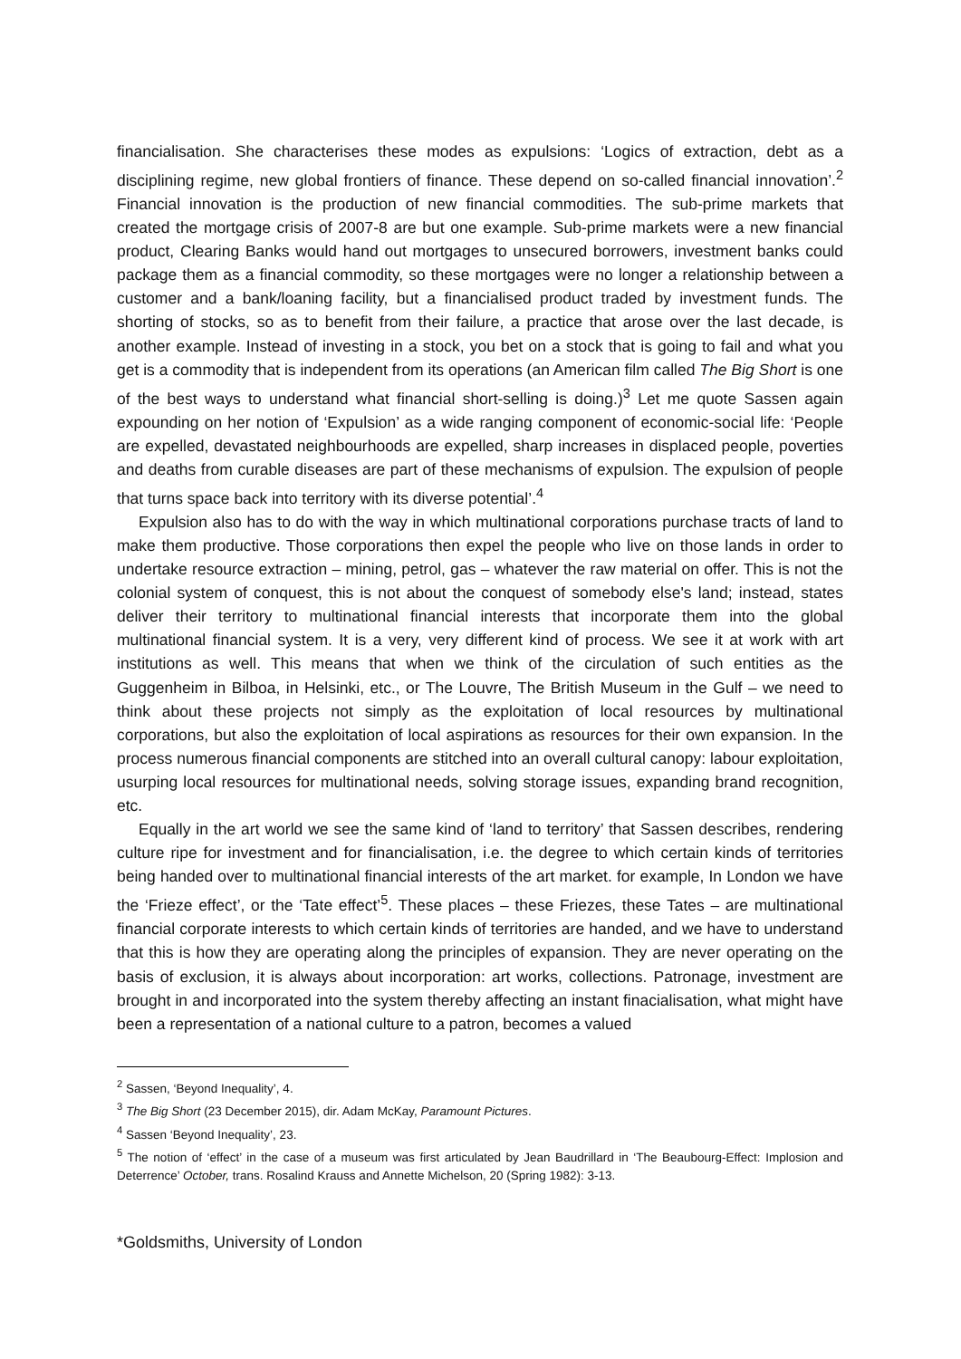financialisation. She characterises these modes as expulsions: ‘Logics of extraction, debt as a disciplining regime, new global frontiers of finance. These depend on so-called financial innovation’.<sup>2</sup> Financial innovation is the production of new financial commodities. The sub-prime markets that created the mortgage crisis of 2007-8 are but one example. Sub-prime markets were a new financial product, Clearing Banks would hand out mortgages to unsecured borrowers, investment banks could package them as a financial commodity, so these mortgages were no longer a relationship between a customer and a bank/loaning facility, but a financialised product traded by investment funds. The shorting of stocks, so as to benefit from their failure, a practice that arose over the last decade, is another example. Instead of investing in a stock, you bet on a stock that is going to fail and what you get is a commodity that is independent from its operations (an American film called The Big Short is one of the best ways to understand what financial short-selling is doing.)<sup>3</sup> Let me quote Sassen again expounding on her notion of ‘Expulsion’ as a wide ranging component of economic-social life: ‘People are expelled, devastated neighbourhoods are expelled, sharp increases in displaced people, poverties and deaths from curable diseases are part of these mechanisms of expulsion. The expulsion of people that turns space back into territory with its diverse potential’.<sup>4</sup>
Expulsion also has to do with the way in which multinational corporations purchase tracts of land to make them productive. Those corporations then expel the people who live on those lands in order to undertake resource extraction – mining, petrol, gas – whatever the raw material on offer. This is not the colonial system of conquest, this is not about the conquest of somebody else's land; instead, states deliver their territory to multinational financial interests that incorporate them into the global multinational financial system. It is a very, very different kind of process. We see it at work with art institutions as well. This means that when we think of the circulation of such entities as the Guggenheim in Bilboa, in Helsinki, etc., or The Louvre, The British Museum in the Gulf – we need to think about these projects not simply as the exploitation of local resources by multinational corporations, but also the exploitation of local aspirations as resources for their own expansion. In the process numerous financial components are stitched into an overall cultural canopy: labour exploitation, usurping local resources for multinational needs, solving storage issues, expanding brand recognition, etc.
Equally in the art world we see the same kind of ‘land to territory’ that Sassen describes, rendering culture ripe for investment and for financialisation, i.e. the degree to which certain kinds of territories being handed over to multinational financial interests of the art market. for example, In London we have the ‘Frieze effect’, or the ‘Tate effect’<sup>5</sup>. These places – these Friezes, these Tates – are multinational financial corporate interests to which certain kinds of territories are handed, and we have to understand that this is how they are operating along the principles of expansion. They are never operating on the basis of exclusion, it is always about incorporation: art works, collections. Patronage, investment are brought in and incorporated into the system thereby affecting an instant finacialisation, what might have been a representation of a national culture to a patron, becomes a valued
<sup>2</sup> Sassen, ‘Beyond Inequality’, 4.
<sup>3</sup> The Big Short (23 December 2015), dir. Adam McKay, Paramount Pictures.
<sup>4</sup> Sassen ‘Beyond Inequality’, 23.
<sup>5</sup> The notion of ‘effect’ in the case of a museum was first articulated by Jean Baudrillard in ‘The Beaubourg-Effect: Implosion and Deterrence’ October, trans. Rosalind Krauss and Annette Michelson, 20 (Spring 1982): 3-13.
*Goldsmiths, University of London